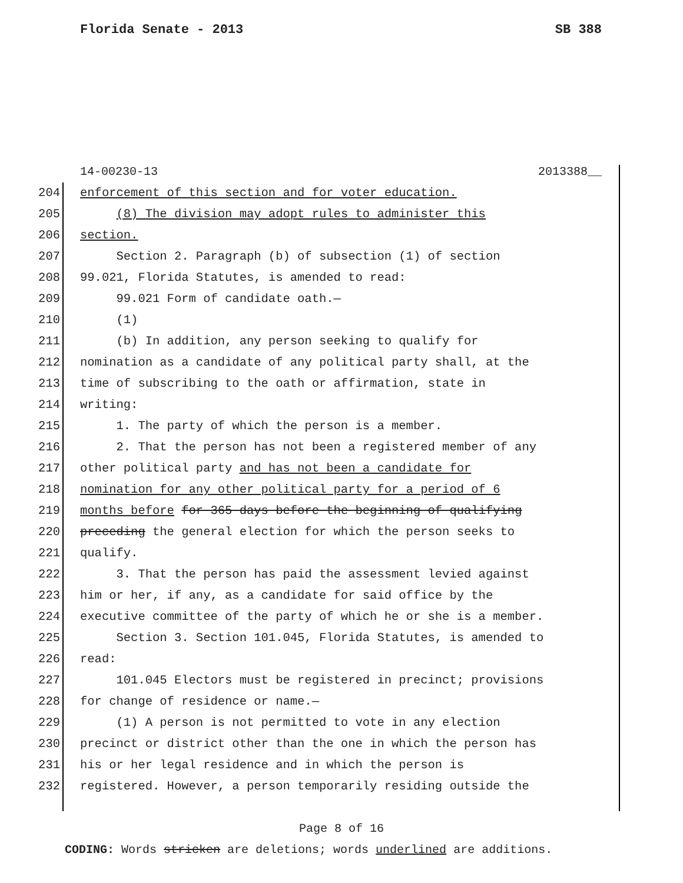Florida Senate - 2013 SB 388
14-00230-13 2013388__
204 enforcement of this section and for voter education.
205 (8) The division may adopt rules to administer this
206 section.
207 Section 2. Paragraph (b) of subsection (1) of section
208 99.021, Florida Statutes, is amended to read:
209 99.021 Form of candidate oath.—
210 (1)
211 (b) In addition, any person seeking to qualify for
212 nomination as a candidate of any political party shall, at the
213 time of subscribing to the oath or affirmation, state in
214 writing:
215 1. The party of which the person is a member.
216 2. That the person has not been a registered member of any
217 other political party and has not been a candidate for
218 nomination for any other political party for a period of 6
219 months before for 365 days before the beginning of qualifying
220 preceding the general election for which the person seeks to
221 qualify.
222 3. That the person has paid the assessment levied against
223 him or her, if any, as a candidate for said office by the
224 executive committee of the party of which he or she is a member.
225 Section 3. Section 101.045, Florida Statutes, is amended to
226 read:
227 101.045 Electors must be registered in precinct; provisions
228 for change of residence or name.—
229 (1) A person is not permitted to vote in any election
230 precinct or district other than the one in which the person has
231 his or her legal residence and in which the person is
232 registered. However, a person temporarily residing outside the
Page 8 of 16
CODING: Words stricken are deletions; words underlined are additions.